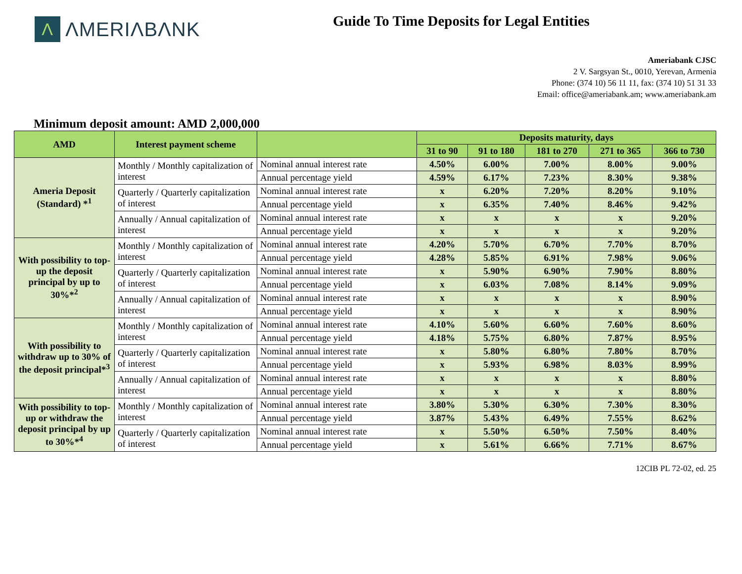Λ ΛMERIΛBΛNK
Guide To Time Deposits for Legal Entities
Ameriabank CJSC
2 V. Sargsyan St., 0010, Yerevan, Armenia
Phone: (374 10) 56 11 11, fax: (374 10) 51 31 33
Email: office@ameriabank.am; www.ameriabank.am
Minimum deposit amount: AMD 2,000,000
| AMD | Interest payment scheme | | Deposits maturity, days | | | | |
| --- | --- | --- | --- | --- | --- | --- | --- |
| | | | 31 to 90 | 91 to 180 | 181 to 270 | 271 to 365 | 366 to 730 |
| Ameria Deposit (Standard) *<sup>1</sup> | Monthly / Monthly capitalization of interest | Nominal annual interest rate | 4.50% | 6.00% | 7.00% | 8.00% | 9.00% |
| | | Annual percentage yield | 4.59% | 6.17% | 7.23% | 8.30% | 9.38% |
| | Quarterly / Quarterly capitalization of interest | Nominal annual interest rate | x | 6.20% | 7.20% | 8.20% | 9.10% |
| | | Annual percentage yield | x | 6.35% | 7.40% | 8.46% | 9.42% |
| | Annually / Annual capitalization of interest | Nominal annual interest rate | x | x | x | x | 9.20% |
| | | Annual percentage yield | x | x | x | x | 9.20% |
| With possibility to top-up the deposit principal by up to 30%*<sup>2</sup> | Monthly / Monthly capitalization of interest | Nominal annual interest rate | 4.20% | 5.70% | 6.70% | 7.70% | 8.70% |
| | | Annual percentage yield | 4.28% | 5.85% | 6.91% | 7.98% | 9.06% |
| | Quarterly / Quarterly capitalization of interest | Nominal annual interest rate | x | 5.90% | 6.90% | 7.90% | 8.80% |
| | | Annual percentage yield | x | 6.03% | 7.08% | 8.14% | 9.09% |
| | Annually / Annual capitalization of interest | Nominal annual interest rate | x | x | x | x | 8.90% |
| | | Annual percentage yield | x | x | x | x | 8.90% |
| With possibility to withdraw up to 30% of the deposit principal*<sup>3</sup> | Monthly / Monthly capitalization of interest | Nominal annual interest rate | 4.10% | 5.60% | 6.60% | 7.60% | 8.60% |
| | | Annual percentage yield | 4.18% | 5.75% | 6.80% | 7.87% | 8.95% |
| | Quarterly / Quarterly capitalization of interest | Nominal annual interest rate | x | 5.80% | 6.80% | 7.80% | 8.70% |
| | | Annual percentage yield | x | 5.93% | 6.98% | 8.03% | 8.99% |
| | Annually / Annual capitalization of interest | Nominal annual interest rate | x | x | x | x | 8.80% |
| | | Annual percentage yield | x | x | x | x | 8.80% |
| With possibility to top-up or withdraw the deposit principal by up to 30%*<sup>4</sup> | Monthly / Monthly capitalization of interest | Nominal annual interest rate | 3.80% | 5.30% | 6.30% | 7.30% | 8.30% |
| | | Annual percentage yield | 3.87% | 5.43% | 6.49% | 7.55% | 8.62% |
| | Quarterly / Quarterly capitalization of interest | Nominal annual interest rate | x | 5.50% | 6.50% | 7.50% | 8.40% |
| | | Annual percentage yield | x | 5.61% | 6.66% | 7.71% | 8.67% |
12CIB PL 72-02, ed. 25